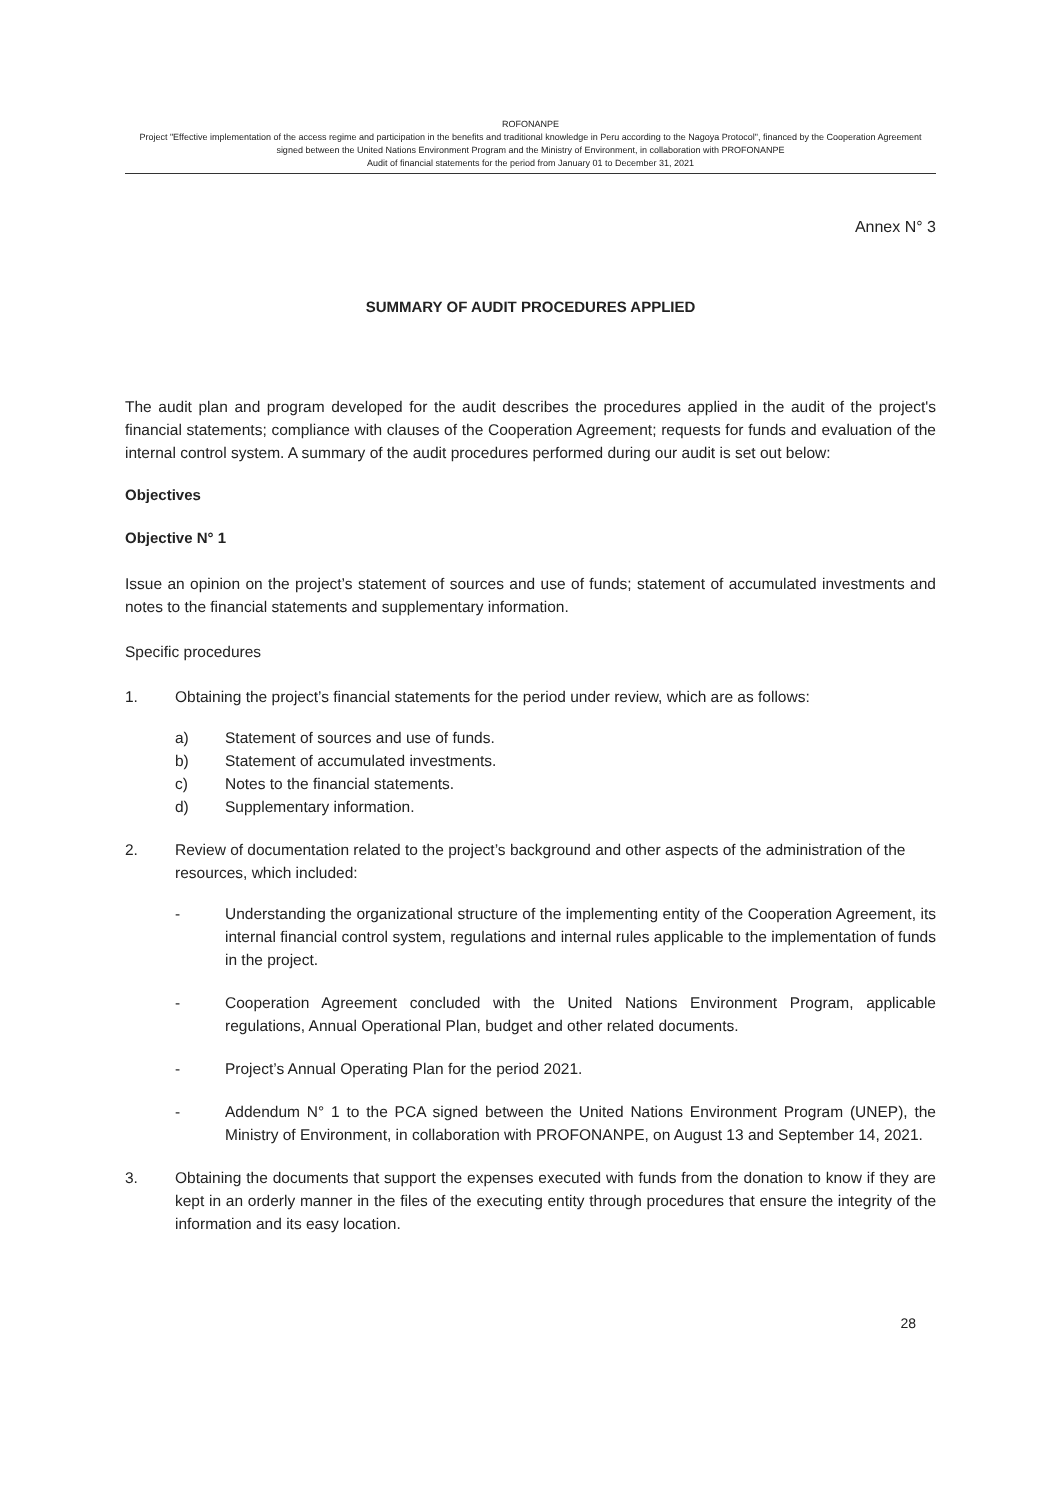ROFONANPE
Project "Effective implementation of the access regime and participation in the benefits and traditional knowledge in Peru according to the Nagoya Protocol", financed by the Cooperation Agreement signed between the United Nations Environment Program and the Ministry of Environment, in collaboration with PROFONANPE
Audit of financial statements for the period from January 01 to December 31, 2021
Annex N° 3
SUMMARY OF AUDIT PROCEDURES APPLIED
The audit plan and program developed for the audit describes the procedures applied in the audit of the project's financial statements; compliance with clauses of the Cooperation Agreement; requests for funds and evaluation of the internal control system. A summary of the audit procedures performed during our audit is set out below:
Objectives
Objective N° 1
Issue an opinion on the project’s statement of sources and use of funds; statement of accumulated investments and notes to the financial statements and supplementary information.
Specific procedures
1. Obtaining the project’s financial statements for the period under review, which are as follows:
a) Statement of sources and use of funds.
b) Statement of accumulated investments.
c) Notes to the financial statements.
d) Supplementary information.
2. Review of documentation related to the project’s background and other aspects of the administration of the resources, which included:
- Understanding the organizational structure of the implementing entity of the Cooperation Agreement, its internal financial control system, regulations and internal rules applicable to the implementation of funds in the project.
- Cooperation Agreement concluded with the United Nations Environment Program, applicable regulations, Annual Operational Plan, budget and other related documents.
- Project’s Annual Operating Plan for the period 2021.
- Addendum N° 1 to the PCA signed between the United Nations Environment Program (UNEP), the Ministry of Environment, in collaboration with PROFONANPE, on August 13 and September 14, 2021.
3. Obtaining the documents that support the expenses executed with funds from the donation to know if they are kept in an orderly manner in the files of the executing entity through procedures that ensure the integrity of the information and its easy location.
28